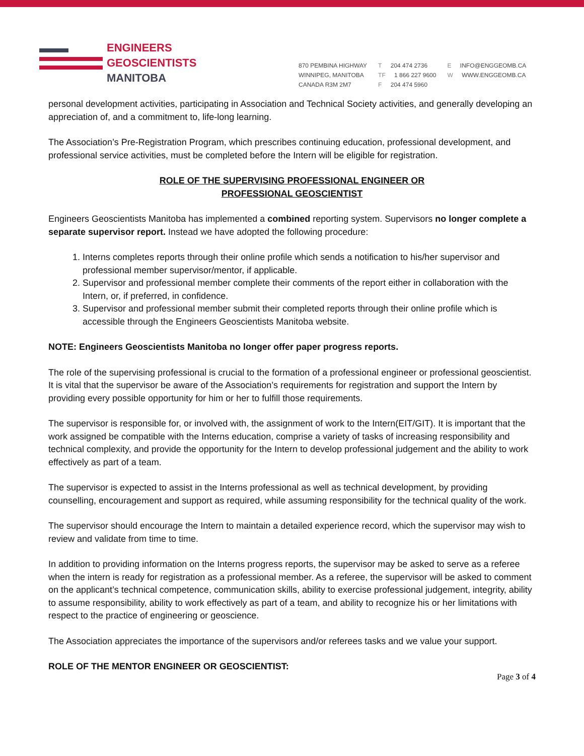ENGINEERS
GEOSCIENTISTS
MANITOBA
870 PEMBINA HIGHWAY
WINNIPEG, MANITOBA
CANADA R3M 2M7
T 204 474 2736
TF 1 866 227 9600
F 204 474 5960
E INFO@ENGGEOMB.CA
W WWW.ENGGEOMB.CA
personal development activities, participating in Association and Technical Society activities, and generally developing an appreciation of, and a commitment to, life-long learning.
The Association’s Pre-Registration Program, which prescribes continuing education, professional development, and professional service activities, must be completed before the Intern will be eligible for registration.
ROLE OF THE SUPERVISING PROFESSIONAL ENGINEER OR
PROFESSIONAL GEOSCIENTIST
Engineers Geoscientists Manitoba has implemented a combined reporting system. Supervisors no longer complete a separate supervisor report. Instead we have adopted the following procedure:
1. Interns completes reports through their online profile which sends a notification to his/her supervisor and professional member supervisor/mentor, if applicable.
2. Supervisor and professional member complete their comments of the report either in collaboration with the Intern, or, if preferred, in confidence.
3. Supervisor and professional member submit their completed reports through their online profile which is accessible through the Engineers Geoscientists Manitoba website.
NOTE: Engineers Geoscientists Manitoba no longer offer paper progress reports.
The role of the supervising professional is crucial to the formation of a professional engineer or professional geoscientist. It is vital that the supervisor be aware of the Association’s requirements for registration and support the Intern by providing every possible opportunity for him or her to fulfill those requirements.
The supervisor is responsible for, or involved with, the assignment of work to the Intern(EIT/GIT). It is important that the work assigned be compatible with the Interns education, comprise a variety of tasks of increasing responsibility and technical complexity, and provide the opportunity for the Intern to develop professional judgement and the ability to work effectively as part of a team.
The supervisor is expected to assist in the Interns professional as well as technical development, by providing counselling, encouragement and support as required, while assuming responsibility for the technical quality of the work.
The supervisor should encourage the Intern to maintain a detailed experience record, which the supervisor may wish to review and validate from time to time.
In addition to providing information on the Interns progress reports, the supervisor may be asked to serve as a referee when the intern is ready for registration as a professional member. As a referee, the supervisor will be asked to comment on the applicant’s technical competence, communication skills, ability to exercise professional judgement, integrity, ability to assume responsibility, ability to work effectively as part of a team, and ability to recognize his or her limitations with respect to the practice of engineering or geoscience.
The Association appreciates the importance of the supervisors and/or referees tasks and we value your support.
ROLE OF THE MENTOR ENGINEER OR GEOSCIENTIST:
Page 3 of 4